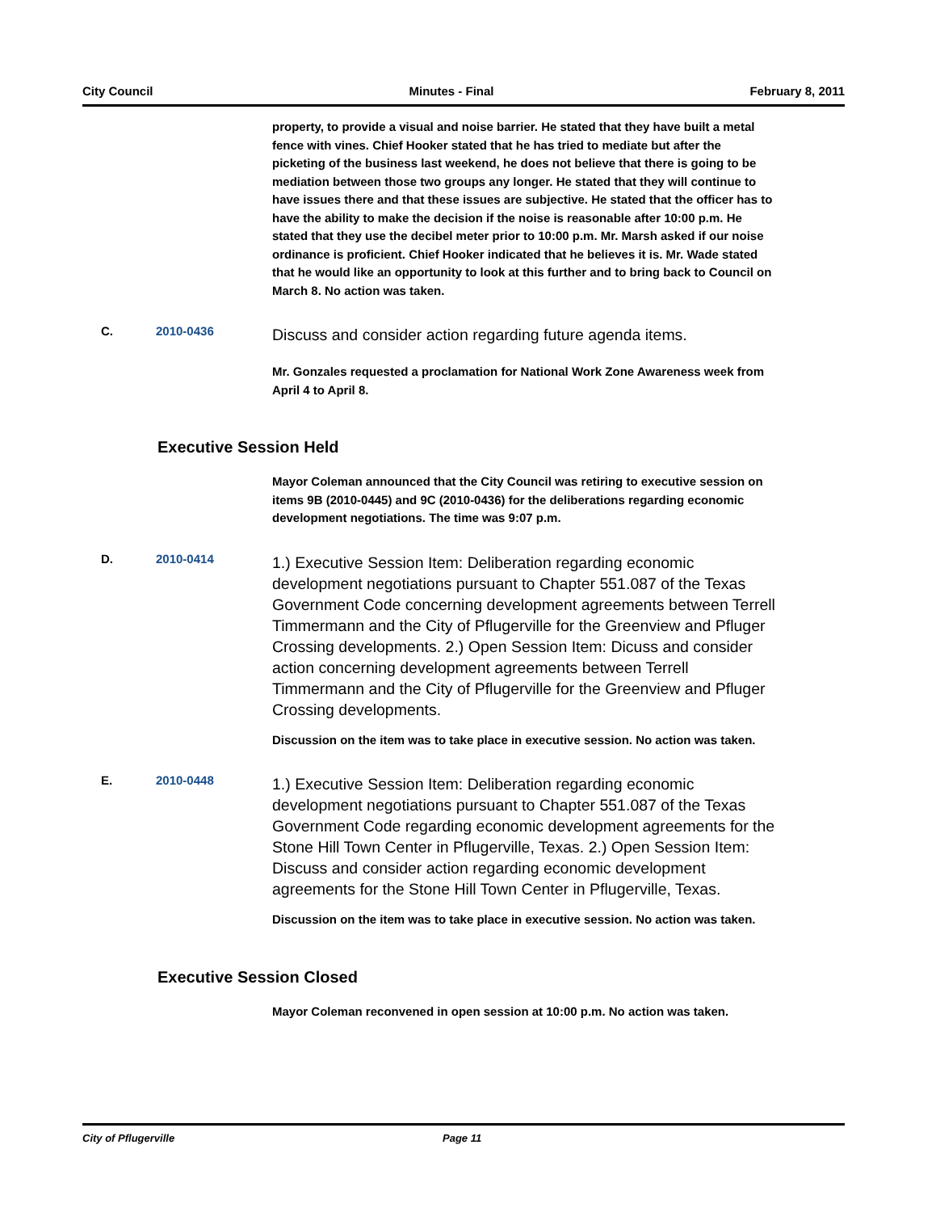City Council Minutes - Final February 8, 2011
property, to provide a visual and noise barrier. He stated that they have built a metal fence with vines. Chief Hooker stated that he has tried to mediate but after the picketing of the business last weekend, he does not believe that there is going to be mediation between those two groups any longer. He stated that they will continue to have issues there and that these issues are subjective. He stated that the officer has to have the ability to make the decision if the noise is reasonable after 10:00 p.m. He stated that they use the decibel meter prior to 10:00 p.m. Mr. Marsh asked if our noise ordinance is proficient. Chief Hooker indicated that he believes it is. Mr. Wade stated that he would like an opportunity to look at this further and to bring back to Council on March 8. No action was taken.
C. 2010-0436
Discuss and consider action regarding future agenda items.
Mr. Gonzales requested a proclamation for National Work Zone Awareness week from April 4 to April 8.
Executive Session Held
Mayor Coleman announced that the City Council was retiring to executive session on items 9B (2010-0445) and 9C (2010-0436) for the deliberations regarding economic development negotiations. The time was 9:07 p.m.
D. 2010-0414
1.) Executive Session Item: Deliberation regarding economic development negotiations pursuant to Chapter 551.087 of the Texas Government Code concerning development agreements between Terrell Timmermann and the City of Pflugerville for the Greenview and Pfluger Crossing developments. 2.) Open Session Item: Dicuss and consider action concerning development agreements between Terrell Timmermann and the City of Pflugerville for the Greenview and Pfluger Crossing developments.
Discussion on the item was to take place in executive session. No action was taken.
E. 2010-0448
1.) Executive Session Item: Deliberation regarding economic development negotiations pursuant to Chapter 551.087 of the Texas Government Code regarding economic development agreements for the Stone Hill Town Center in Pflugerville, Texas. 2.) Open Session Item: Discuss and consider action regarding economic development agreements for the Stone Hill Town Center in Pflugerville, Texas.
Discussion on the item was to take place in executive session. No action was taken.
Executive Session Closed
Mayor Coleman reconvened in open session at 10:00 p.m. No action was taken.
City of Pflugerville Page 11